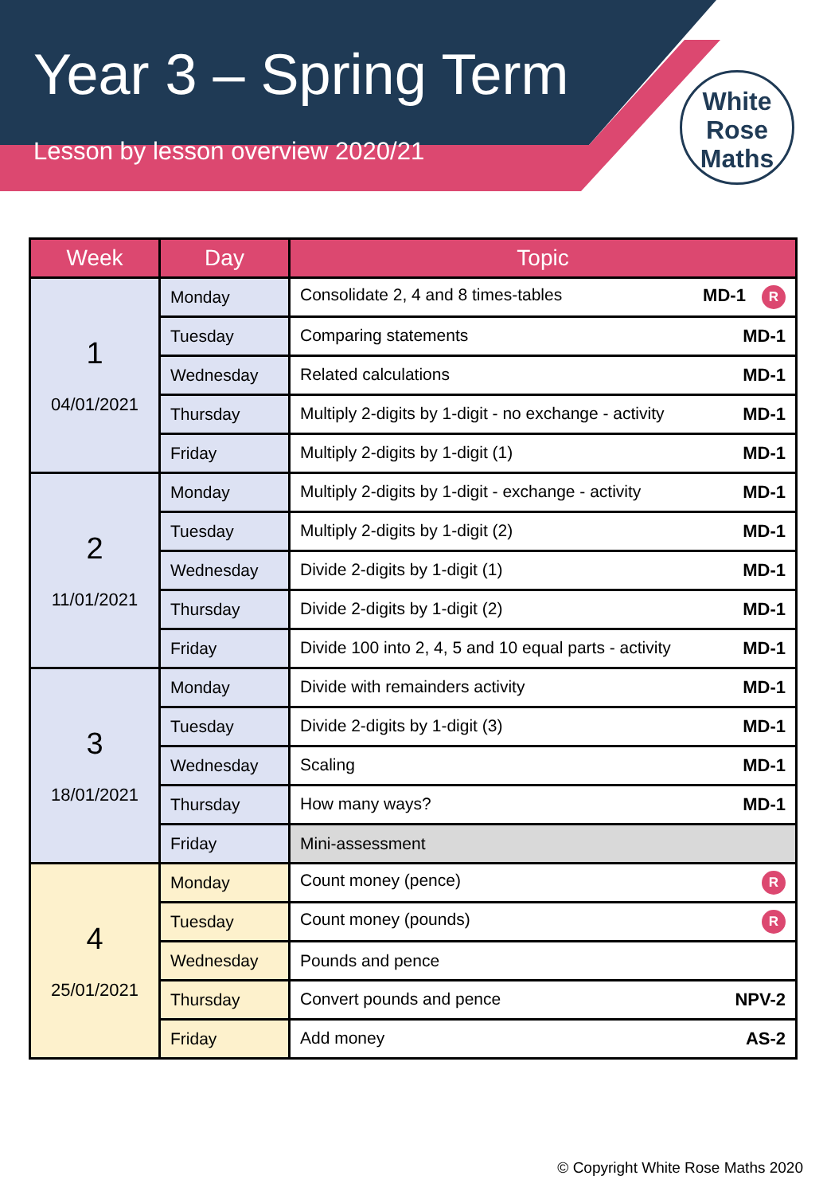Year 3 – Spring Term
Lesson by lesson overview 2020/21
White
Rose
Maths
| Week | Day | Topic |
| --- | --- | --- |
| 1 04/01/2021 | Monday | Consolidate 2, 4 and 8 times-tables MD-1 R |
| | Tuesday | Comparing statements MD-1 |
| | Wednesday | Related calculations MD-1 |
| | Thursday | Multiply 2-digits by 1-digit - no exchange - activity MD-1 |
| | Friday | Multiply 2-digits by 1-digit (1) MD-1 |
| 2 11/01/2021 | Monday | Multiply 2-digits by 1-digit - exchange - activity MD-1 |
| | Tuesday | Multiply 2-digits by 1-digit (2) MD-1 |
| | Wednesday | Divide 2-digits by 1-digit (1) MD-1 |
| | Thursday | Divide 2-digits by 1-digit (2) MD-1 |
| | Friday | Divide 100 into 2, 4, 5 and 10 equal parts - activity MD-1 |
| 3 18/01/2021 | Monday | Divide with remainders activity MD-1 |
| | Tuesday | Divide 2-digits by 1-digit (3) MD-1 |
| | Wednesday | Scaling MD-1 |
| | Thursday | How many ways? MD-1 |
| | Friday | Mini-assessment |
| 4 25/01/2021 | Monday | Count money (pence) R |
| | Tuesday | Count money (pounds) R |
| | Wednesday | Pounds and pence |
| | Thursday | Convert pounds and pence NPV-2 |
| | Friday | Add money AS-2 |
© Copyright White Rose Maths 2020